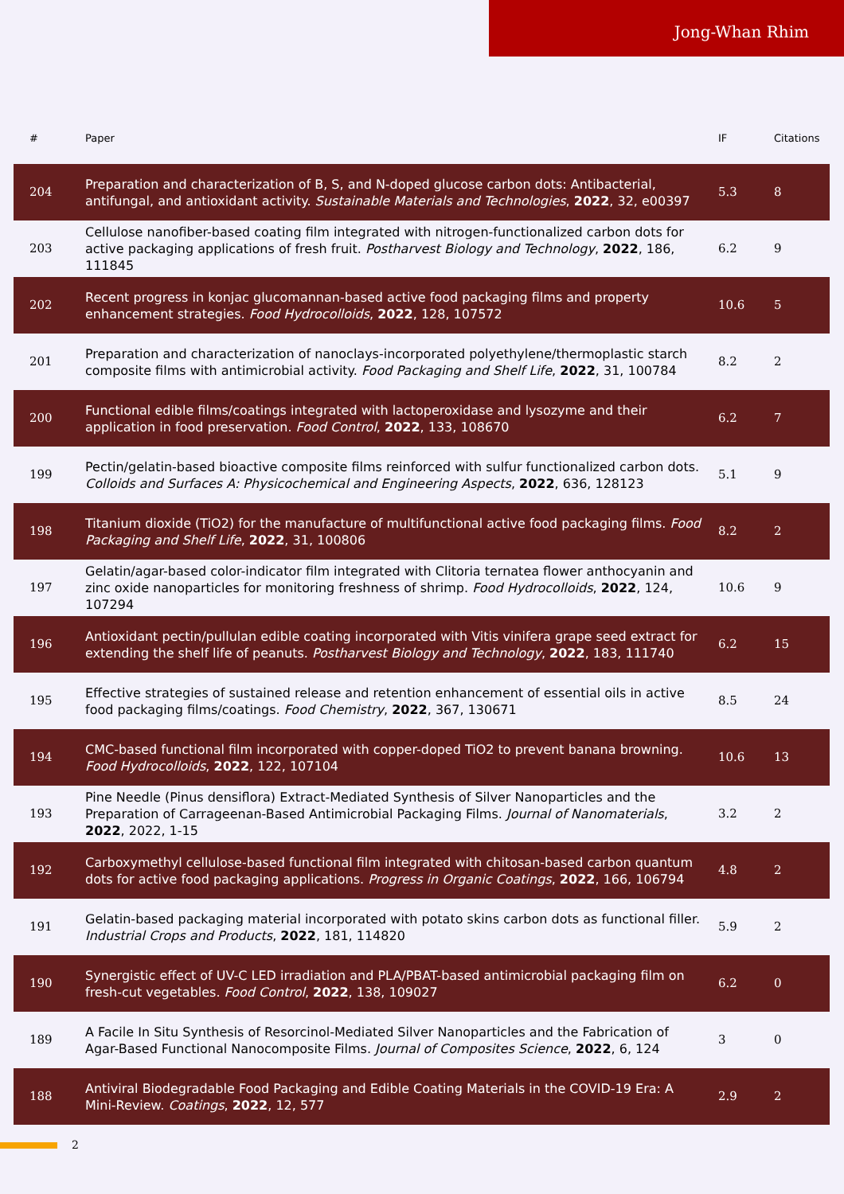Jong-Whan Rhim
| # | Paper | IF | Citations |
| --- | --- | --- | --- |
| 204 | Preparation and characterization of B, S, and N-doped glucose carbon dots: Antibacterial, antifungal, and antioxidant activity. Sustainable Materials and Technologies , 2022 , 32, e00397 | 5.3 | 8 |
| 203 | Cellulose nanofiber-based coating film integrated with nitrogen-functionalized carbon dots for active packaging applications of fresh fruit. Postharvest Biology and Technology , 2022 , 186, 111845 | 6.2 | 9 |
| 202 | Recent progress in konjac glucomannan-based active food packaging films and property enhancement strategies. Food Hydrocolloids , 2022 , 128, 107572 | 10.6 | 5 |
| 201 | Preparation and characterization of nanoclays-incorporated polyethylene/thermoplastic starch composite films with antimicrobial activity. Food Packaging and Shelf Life , 2022 , 31, 100784 | 8.2 | 2 |
| 200 | Functional edible films/coatings integrated with lactoperoxidase and lysozyme and their application in food preservation. Food Control , 2022 , 133, 108670 | 6.2 | 7 |
| 199 | Pectin/gelatin-based bioactive composite films reinforced with sulfur functionalized carbon dots. Colloids and Surfaces A: Physicochemical and Engineering Aspects , 2022 , 636, 128123 | 5.1 | 9 |
| 198 | Titanium dioxide (TiO2) for the manufacture of multifunctional active food packaging films. Food Packaging and Shelf Life , 2022 , 31, 100806 | 8.2 | 2 |
| 197 | Gelatin/agar-based color-indicator film integrated with Clitoria ternatea flower anthocyanin and zinc oxide nanoparticles for monitoring freshness of shrimp. Food Hydrocolloids , 2022 , 124, 107294 | 10.6 | 9 |
| 196 | Antioxidant pectin/pullulan edible coating incorporated with Vitis vinifera grape seed extract for extending the shelf life of peanuts. Postharvest Biology and Technology , 2022 , 183, 111740 | 6.2 | 15 |
| 195 | Effective strategies of sustained release and retention enhancement of essential oils in active food packaging films/coatings. Food Chemistry , 2022 , 367, 130671 | 8.5 | 24 |
| 194 | CMC-based functional film incorporated with copper-doped TiO2 to prevent banana browning. Food Hydrocolloids , 2022 , 122, 107104 | 10.6 | 13 |
| 193 | Pine Needle (Pinus densiflora) Extract-Mediated Synthesis of Silver Nanoparticles and the Preparation of Carrageenan-Based Antimicrobial Packaging Films. Journal of Nanomaterials , 2022 , 2022, 1-15 | 3.2 | 2 |
| 192 | Carboxymethyl cellulose-based functional film integrated with chitosan-based carbon quantum dots for active food packaging applications. Progress in Organic Coatings , 2022 , 166, 106794 | 4.8 | 2 |
| 191 | Gelatin-based packaging material incorporated with potato skins carbon dots as functional filler. Industrial Crops and Products , 2022 , 181, 114820 | 5.9 | 2 |
| 190 | Synergistic effect of UV-C LED irradiation and PLA/PBAT-based antimicrobial packaging film on fresh-cut vegetables. Food Control , 2022 , 138, 109027 | 6.2 | 0 |
| 189 | A Facile In Situ Synthesis of Resorcinol-Mediated Silver Nanoparticles and the Fabrication of Agar-Based Functional Nanocomposite Films. Journal of Composites Science , 2022 , 6, 124 | 3 | 0 |
| 188 | Antiviral Biodegradable Food Packaging and Edible Coating Materials in the COVID-19 Era: A Mini-Review. Coatings , 2022 , 12, 577 | 2.9 | 2 |
2